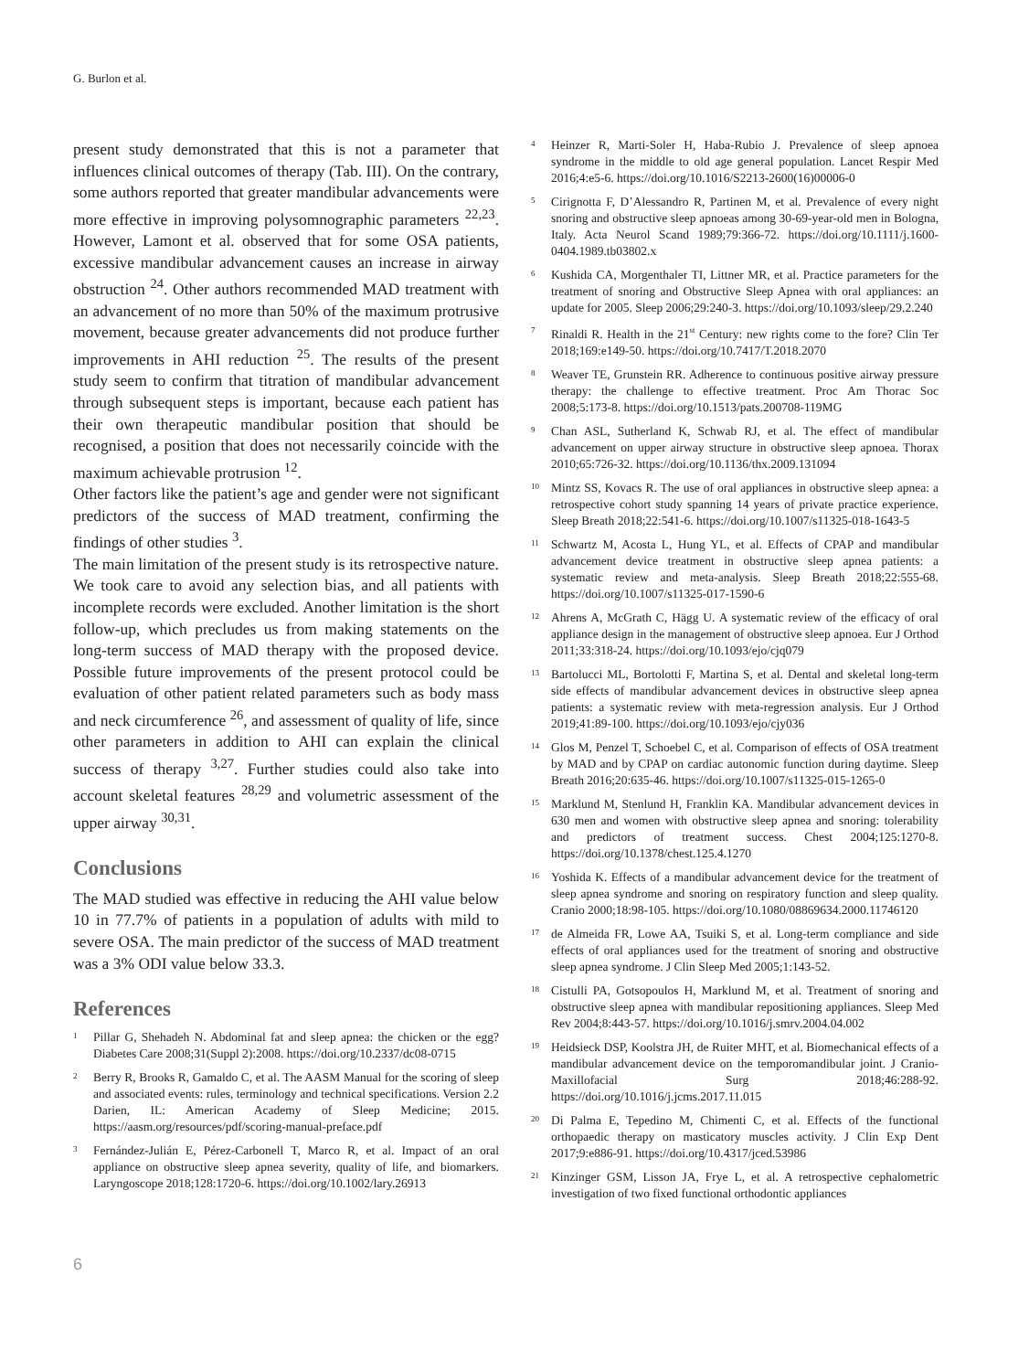G. Burlon et al.
present study demonstrated that this is not a parameter that influences clinical outcomes of therapy (Tab. III). On the contrary, some authors reported that greater mandibular advancements were more effective in improving polysomnographic parameters <sup>22,23</sup>. However, Lamont et al. observed that for some OSA patients, excessive mandibular advancement causes an increase in airway obstruction <sup>24</sup>. Other authors recommended MAD treatment with an advancement of no more than 50% of the maximum protrusive movement, because greater advancements did not produce further improvements in AHI reduction <sup>25</sup>. The results of the present study seem to confirm that titration of mandibular advancement through subsequent steps is important, because each patient has their own therapeutic mandibular position that should be recognised, a position that does not necessarily coincide with the maximum achievable protrusion <sup>12</sup>.
Other factors like the patient’s age and gender were not significant predictors of the success of MAD treatment, confirming the findings of other studies <sup>3</sup>.
The main limitation of the present study is its retrospective nature. We took care to avoid any selection bias, and all patients with incomplete records were excluded. Another limitation is the short follow-up, which precludes us from making statements on the long-term success of MAD therapy with the proposed device. Possible future improvements of the present protocol could be evaluation of other patient related parameters such as body mass and neck circumference <sup>26</sup>, and assessment of quality of life, since other parameters in addition to AHI can explain the clinical success of therapy <sup>3,27</sup>. Further studies could also take into account skeletal features <sup>28,29</sup> and volumetric assessment of the upper airway <sup>30,31</sup>.
Conclusions
The MAD studied was effective in reducing the AHI value below 10 in 77.7% of patients in a population of adults with mild to severe OSA. The main predictor of the success of MAD treatment was a 3% ODI value below 33.3.
References
1 Pillar G, Shehadeh N. Abdominal fat and sleep apnea: the chicken or the egg? Diabetes Care 2008;31(Suppl 2):2008. https://doi.org/10.2337/dc08-0715
2 Berry R, Brooks R, Gamaldo C, et al. The AASM Manual for the scoring of sleep and associated events: rules, terminology and technical specifications. Version 2.2 Darien, IL: American Academy of Sleep Medicine; 2015. https://aasm.org/resources/pdf/scoring-manual-preface.pdf
3 Fernández-Julián E, Pérez-Carbonell T, Marco R, et al. Impact of an oral appliance on obstructive sleep apnea severity, quality of life, and biomarkers. Laryngoscope 2018;128:1720-6. https://doi.org/10.1002/lary.26913
4 Heinzer R, Marti-Soler H, Haba-Rubio J. Prevalence of sleep apnoea syndrome in the middle to old age general population. Lancet Respir Med 2016;4:e5-6. https://doi.org/10.1016/S2213-2600(16)00006-0
5 Cirignotta F, D’Alessandro R, Partinen M, et al. Prevalence of every night snoring and obstructive sleep apnoeas among 30-69-year-old men in Bologna, Italy. Acta Neurol Scand 1989;79:366-72. https://doi.org/10.1111/j.1600-0404.1989.tb03802.x
6 Kushida CA, Morgenthaler TI, Littner MR, et al. Practice parameters for the treatment of snoring and Obstructive Sleep Apnea with oral appliances: an update for 2005. Sleep 2006;29:240-3. https://doi.org/10.1093/sleep/29.2.240
7 Rinaldi R. Health in the 21<sup>st</sup> Century: new rights come to the fore? Clin Ter 2018;169:e149-50. https://doi.org/10.7417/T.2018.2070
8 Weaver TE, Grunstein RR. Adherence to continuous positive airway pressure therapy: the challenge to effective treatment. Proc Am Thorac Soc 2008;5:173-8. https://doi.org/10.1513/pats.200708-119MG
9 Chan ASL, Sutherland K, Schwab RJ, et al. The effect of mandibular advancement on upper airway structure in obstructive sleep apnoea. Thorax 2010;65:726-32. https://doi.org/10.1136/thx.2009.131094
10 Mintz SS, Kovacs R. The use of oral appliances in obstructive sleep apnea: a retrospective cohort study spanning 14 years of private practice experience. Sleep Breath 2018;22:541-6. https://doi.org/10.1007/s11325-018-1643-5
11 Schwartz M, Acosta L, Hung YL, et al. Effects of CPAP and mandibular advancement device treatment in obstructive sleep apnea patients: a systematic review and meta-analysis. Sleep Breath 2018;22:555-68. https://doi.org/10.1007/s11325-017-1590-6
12 Ahrens A, McGrath C, Hägg U. A systematic review of the efficacy of oral appliance design in the management of obstructive sleep apnoea. Eur J Orthod 2011;33:318-24. https://doi.org/10.1093/ejo/cjq079
13 Bartolucci ML, Bortolotti F, Martina S, et al. Dental and skeletal long-term side effects of mandibular advancement devices in obstructive sleep apnea patients: a systematic review with meta-regression analysis. Eur J Orthod 2019;41:89-100. https://doi.org/10.1093/ejo/cjy036
14 Glos M, Penzel T, Schoebel C, et al. Comparison of effects of OSA treatment by MAD and by CPAP on cardiac autonomic function during daytime. Sleep Breath 2016;20:635-46. https://doi.org/10.1007/s11325-015-1265-0
15 Marklund M, Stenlund H, Franklin KA. Mandibular advancement devices in 630 men and women with obstructive sleep apnea and snoring: tolerability and predictors of treatment success. Chest 2004;125:1270-8. https://doi.org/10.1378/chest.125.4.1270
16 Yoshida K. Effects of a mandibular advancement device for the treatment of sleep apnea syndrome and snoring on respiratory function and sleep quality. Cranio 2000;18:98-105. https://doi.org/10.1080/08869634.2000.11746120
17 de Almeida FR, Lowe AA, Tsuiki S, et al. Long-term compliance and side effects of oral appliances used for the treatment of snoring and obstructive sleep apnea syndrome. J Clin Sleep Med 2005;1:143-52.
18 Cistulli PA, Gotsopoulos H, Marklund M, et al. Treatment of snoring and obstructive sleep apnea with mandibular repositioning appliances. Sleep Med Rev 2004;8:443-57. https://doi.org/10.1016/j.smrv.2004.04.002
19 Heidsieck DSP, Koolstra JH, de Ruiter MHT, et al. Biomechanical effects of a mandibular advancement device on the temporomandibular joint. J Cranio-Maxillofacial Surg 2018;46:288-92. https://doi.org/10.1016/j.jcms.2017.11.015
20 Di Palma E, Tepedino M, Chimenti C, et al. Effects of the functional orthopaedic therapy on masticatory muscles activity. J Clin Exp Dent 2017;9:e886-91. https://doi.org/10.4317/jced.53986
21 Kinzinger GSM, Lisson JA, Frye L, et al. A retrospective cephalometric investigation of two fixed functional orthodontic appliances
6